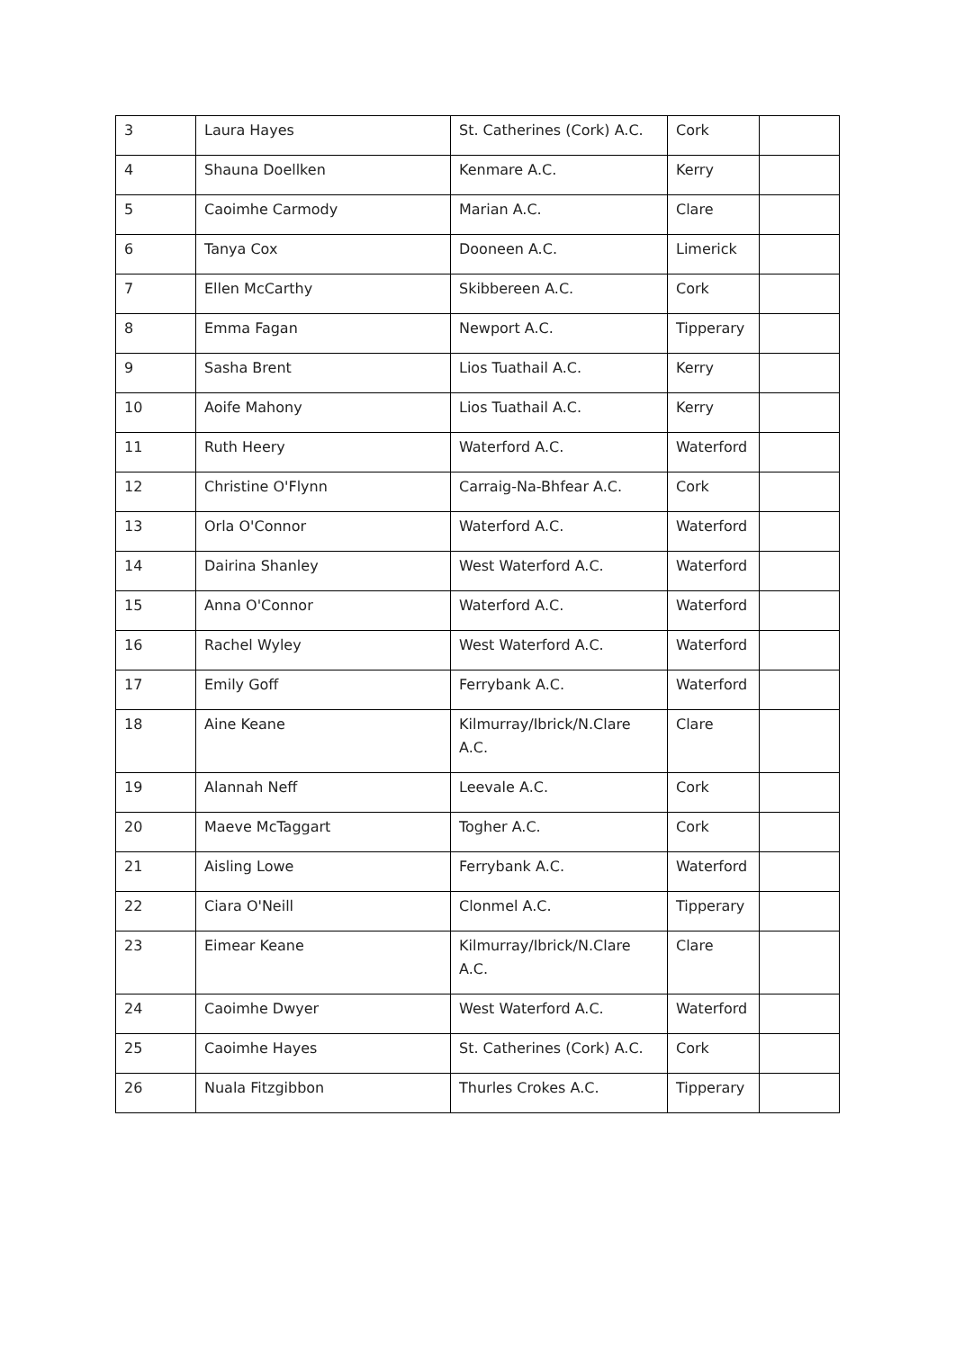| 3 | Laura Hayes | St. Catherines (Cork) A.C. | Cork | |
| 4 | Shauna Doellken | Kenmare A.C. | Kerry | |
| 5 | Caoimhe Carmody | Marian A.C. | Clare | |
| 6 | Tanya Cox | Dooneen A.C. | Limerick | |
| 7 | Ellen McCarthy | Skibbereen A.C. | Cork | |
| 8 | Emma Fagan | Newport A.C. | Tipperary | |
| 9 | Sasha Brent | Lios Tuathail A.C. | Kerry | |
| 10 | Aoife Mahony | Lios Tuathail A.C. | Kerry | |
| 11 | Ruth Heery | Waterford A.C. | Waterford | |
| 12 | Christine O'Flynn | Carraig-Na-Bhfear A.C. | Cork | |
| 13 | Orla O'Connor | Waterford A.C. | Waterford | |
| 14 | Dairina Shanley | West Waterford A.C. | Waterford | |
| 15 | Anna O'Connor | Waterford A.C. | Waterford | |
| 16 | Rachel Wyley | West Waterford A.C. | Waterford | |
| 17 | Emily Goff | Ferrybank A.C. | Waterford | |
| 18 | Aine Keane | Kilmurray/Ibrick/N.Clare A.C. | Clare | |
| 19 | Alannah Neff | Leevale A.C. | Cork | |
| 20 | Maeve McTaggart | Togher A.C. | Cork | |
| 21 | Aisling Lowe | Ferrybank A.C. | Waterford | |
| 22 | Ciara O'Neill | Clonmel A.C. | Tipperary | |
| 23 | Eimear Keane | Kilmurray/Ibrick/N.Clare A.C. | Clare | |
| 24 | Caoimhe Dwyer | West Waterford A.C. | Waterford | |
| 25 | Caoimhe Hayes | St. Catherines (Cork) A.C. | Cork | |
| 26 | Nuala Fitzgibbon | Thurles Crokes A.C. | Tipperary | |